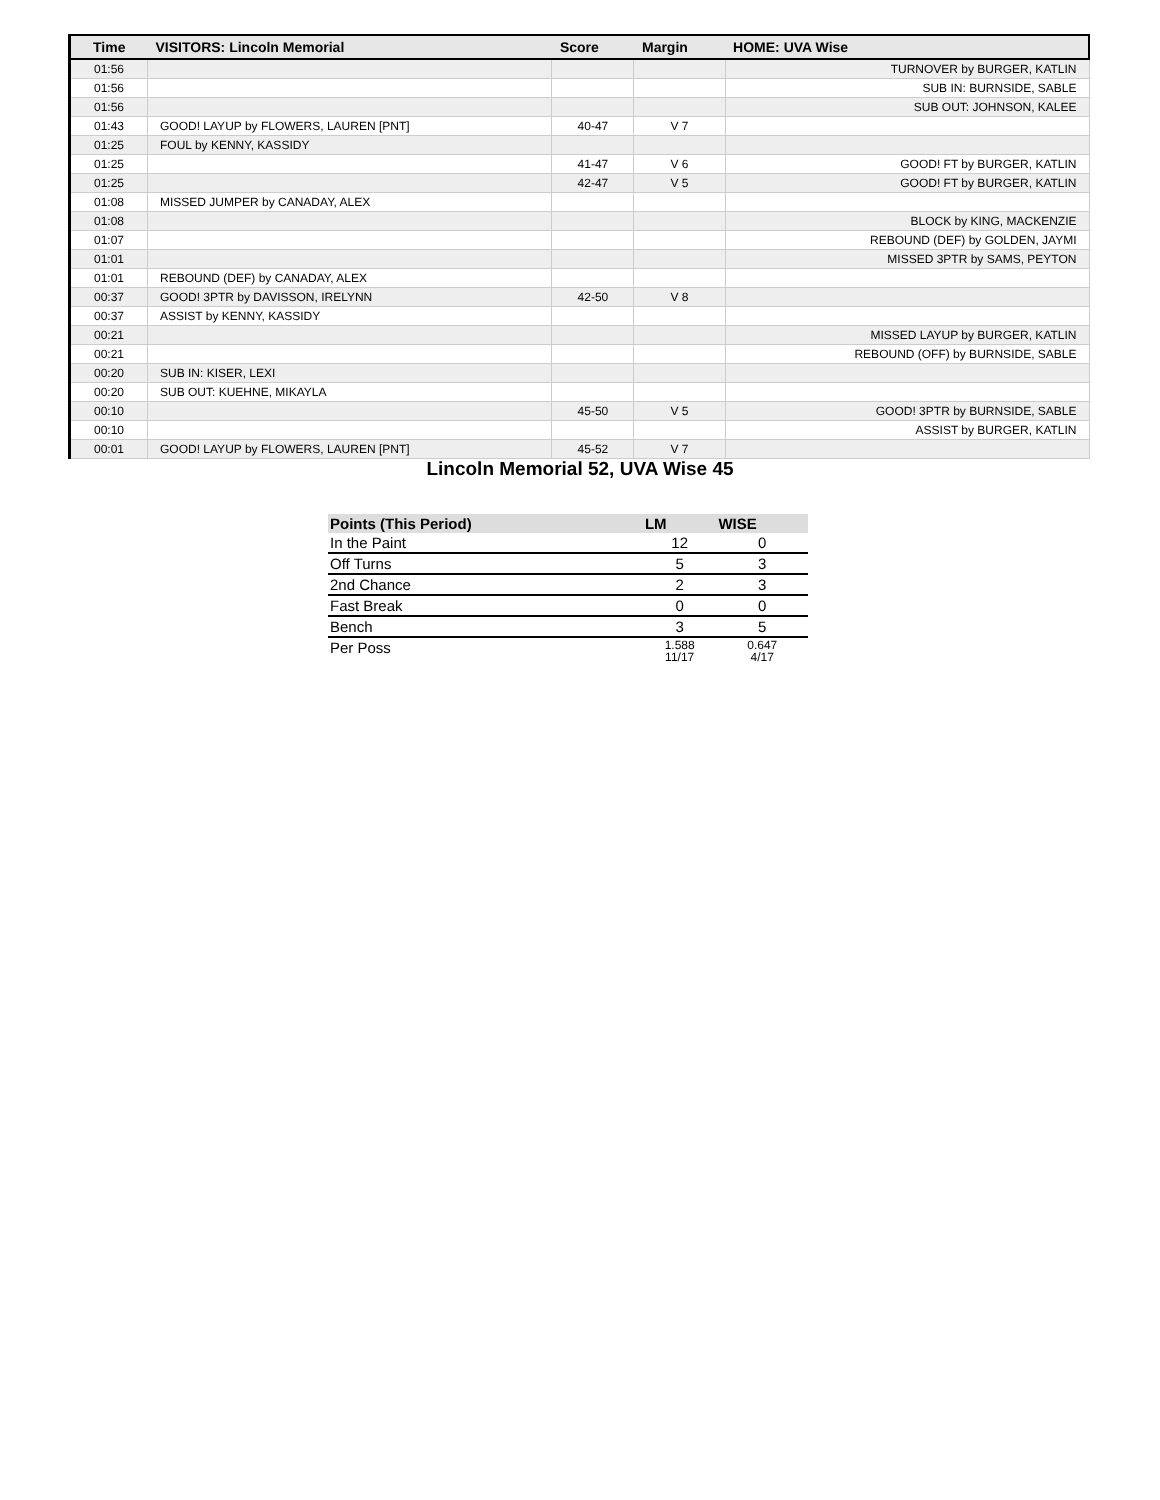| Time | VISITORS: Lincoln Memorial | Score | Margin | HOME: UVA Wise |
| --- | --- | --- | --- | --- |
| 01:56 | | | | TURNOVER by BURGER, KATLIN |
| 01:56 | | | | SUB IN: BURNSIDE, SABLE |
| 01:56 | | | | SUB OUT: JOHNSON, KALEE |
| 01:43 | GOOD! LAYUP by FLOWERS, LAUREN [PNT] | 40-47 | V 7 | |
| 01:25 | FOUL by KENNY, KASSIDY | | | |
| 01:25 | | 41-47 | V 6 | GOOD! FT by BURGER, KATLIN |
| 01:25 | | 42-47 | V 5 | GOOD! FT by BURGER, KATLIN |
| 01:08 | MISSED JUMPER by CANADAY, ALEX | | | |
| 01:08 | | | | BLOCK by KING, MACKENZIE |
| 01:07 | | | | REBOUND (DEF) by GOLDEN, JAYMI |
| 01:01 | | | | MISSED 3PTR by SAMS, PEYTON |
| 01:01 | REBOUND (DEF) by CANADAY, ALEX | | | |
| 00:37 | GOOD! 3PTR by DAVISSON, IRELYNN | 42-50 | V 8 | |
| 00:37 | ASSIST by KENNY, KASSIDY | | | |
| 00:21 | | | | MISSED LAYUP by BURGER, KATLIN |
| 00:21 | | | | REBOUND (OFF) by BURNSIDE, SABLE |
| 00:20 | SUB IN: KISER, LEXI | | | |
| 00:20 | SUB OUT: KUEHNE, MIKAYLA | | | |
| 00:10 | | 45-50 | V 5 | GOOD! 3PTR by BURNSIDE, SABLE |
| 00:10 | | | | ASSIST by BURGER, KATLIN |
| 00:01 | GOOD! LAYUP by FLOWERS, LAUREN [PNT] | 45-52 | V 7 | |
Lincoln Memorial 52, UVA Wise 45
| Points (This Period) | LM | WISE |
| --- | --- | --- |
| In the Paint | 12 | 0 |
| Off Turns | 5 | 3 |
| 2nd Chance | 2 | 3 |
| Fast Break | 0 | 0 |
| Bench | 3 | 5 |
| Per Poss | 1.588 11/17 | 0.647 4/17 |